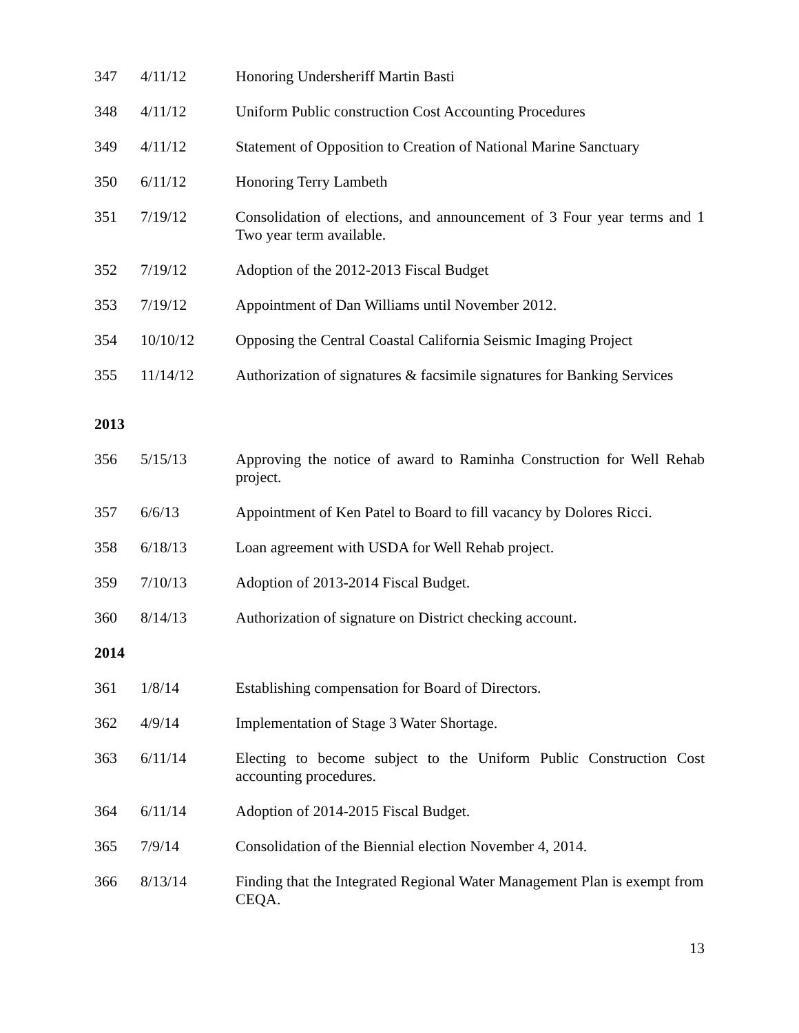| 347 | 4/11/12 | Honoring Undersheriff Martin Basti |
| 348 | 4/11/12 | Uniform Public construction Cost Accounting Procedures |
| 349 | 4/11/12 | Statement of Opposition to Creation of National Marine Sanctuary |
| 350 | 6/11/12 | Honoring Terry Lambeth |
| 351 | 7/19/12 | Consolidation of elections, and announcement of 3 Four year terms and 1 Two year term available. |
| 352 | 7/19/12 | Adoption of the 2012-2013 Fiscal Budget |
| 353 | 7/19/12 | Appointment of Dan Williams until November 2012. |
| 354 | 10/10/12 | Opposing the Central Coastal California Seismic Imaging Project |
| 355 | 11/14/12 | Authorization of signatures & facsimile signatures for Banking Services |
| 2013 | | |
| 356 | 5/15/13 | Approving the notice of award to Raminha Construction for Well Rehab project. |
| 357 | 6/6/13 | Appointment of Ken Patel to Board to fill vacancy by Dolores Ricci. |
| 358 | 6/18/13 | Loan agreement with USDA for Well Rehab project. |
| 359 | 7/10/13 | Adoption of 2013-2014 Fiscal Budget. |
| 360 | 8/14/13 | Authorization of signature on District checking account. |
| 2014 | | |
| 361 | 1/8/14 | Establishing compensation for Board of Directors. |
| 362 | 4/9/14 | Implementation of Stage 3 Water Shortage. |
| 363 | 6/11/14 | Electing to become subject to the Uniform Public Construction Cost accounting procedures. |
| 364 | 6/11/14 | Adoption of 2014-2015 Fiscal Budget. |
| 365 | 7/9/14 | Consolidation of the Biennial election November 4, 2014. |
| 366 | 8/13/14 | Finding that the Integrated Regional Water Management Plan is exempt from CEQA. |
13